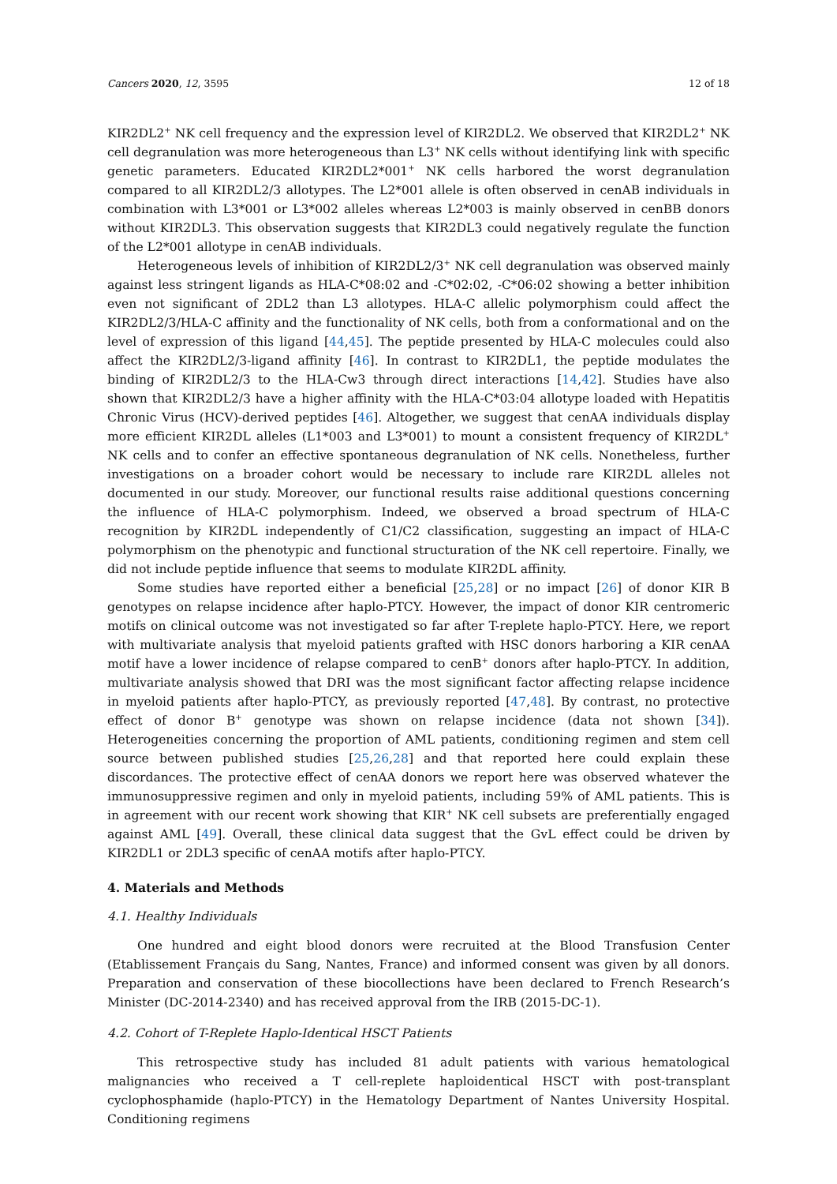Cancers 2020, 12, 3595 12 of 18
KIR2DL2<sup>+</sup> NK cell frequency and the expression level of KIR2DL2. We observed that KIR2DL2<sup>+</sup> NK cell degranulation was more heterogeneous than L3<sup>+</sup> NK cells without identifying link with specific genetic parameters. Educated KIR2DL2*001<sup>+</sup> NK cells harbored the worst degranulation compared to all KIR2DL2/3 allotypes. The L2*001 allele is often observed in cenAB individuals in combination with L3*001 or L3*002 alleles whereas L2*003 is mainly observed in cenBB donors without KIR2DL3. This observation suggests that KIR2DL3 could negatively regulate the function of the L2*001 allotype in cenAB individuals.
Heterogeneous levels of inhibition of KIR2DL2/3<sup>+</sup> NK cell degranulation was observed mainly against less stringent ligands as HLA-C*08:02 and -C*02:02, -C*06:02 showing a better inhibition even not significant of 2DL2 than L3 allotypes. HLA-C allelic polymorphism could affect the KIR2DL2/3/HLA-C affinity and the functionality of NK cells, both from a conformational and on the level of expression of this ligand [44,45]. The peptide presented by HLA-C molecules could also affect the KIR2DL2/3-ligand affinity [46]. In contrast to KIR2DL1, the peptide modulates the binding of KIR2DL2/3 to the HLA-Cw3 through direct interactions [14,42]. Studies have also shown that KIR2DL2/3 have a higher affinity with the HLA-C*03:04 allotype loaded with Hepatitis Chronic Virus (HCV)-derived peptides [46]. Altogether, we suggest that cenAA individuals display more efficient KIR2DL alleles (L1*003 and L3*001) to mount a consistent frequency of KIR2DL<sup>+</sup> NK cells and to confer an effective spontaneous degranulation of NK cells. Nonetheless, further investigations on a broader cohort would be necessary to include rare KIR2DL alleles not documented in our study. Moreover, our functional results raise additional questions concerning the influence of HLA-C polymorphism. Indeed, we observed a broad spectrum of HLA-C recognition by KIR2DL independently of C1/C2 classification, suggesting an impact of HLA-C polymorphism on the phenotypic and functional structuration of the NK cell repertoire. Finally, we did not include peptide influence that seems to modulate KIR2DL affinity.
Some studies have reported either a beneficial [25,28] or no impact [26] of donor KIR B genotypes on relapse incidence after haplo-PTCY. However, the impact of donor KIR centromeric motifs on clinical outcome was not investigated so far after T-replete haplo-PTCY. Here, we report with multivariate analysis that myeloid patients grafted with HSC donors harboring a KIR cenAA motif have a lower incidence of relapse compared to cenB<sup>+</sup> donors after haplo-PTCY. In addition, multivariate analysis showed that DRI was the most significant factor affecting relapse incidence in myeloid patients after haplo-PTCY, as previously reported [47,48]. By contrast, no protective effect of donor B<sup>+</sup> genotype was shown on relapse incidence (data not shown [34]). Heterogeneities concerning the proportion of AML patients, conditioning regimen and stem cell source between published studies [25,26,28] and that reported here could explain these discordances. The protective effect of cenAA donors we report here was observed whatever the immunosuppressive regimen and only in myeloid patients, including 59% of AML patients. This is in agreement with our recent work showing that KIR<sup>+</sup> NK cell subsets are preferentially engaged against AML [49]. Overall, these clinical data suggest that the GvL effect could be driven by KIR2DL1 or 2DL3 specific of cenAA motifs after haplo-PTCY.
4. Materials and Methods
4.1. Healthy Individuals
One hundred and eight blood donors were recruited at the Blood Transfusion Center (Etablissement Français du Sang, Nantes, France) and informed consent was given by all donors. Preparation and conservation of these biocollections have been declared to French Research’s Minister (DC-2014-2340) and has received approval from the IRB (2015-DC-1).
4.2. Cohort of T-Replete Haplo-Identical HSCT Patients
This retrospective study has included 81 adult patients with various hematological malignancies who received a T cell-replete haploidentical HSCT with post-transplant cyclophosphamide (haplo-PTCY) in the Hematology Department of Nantes University Hospital. Conditioning regimens